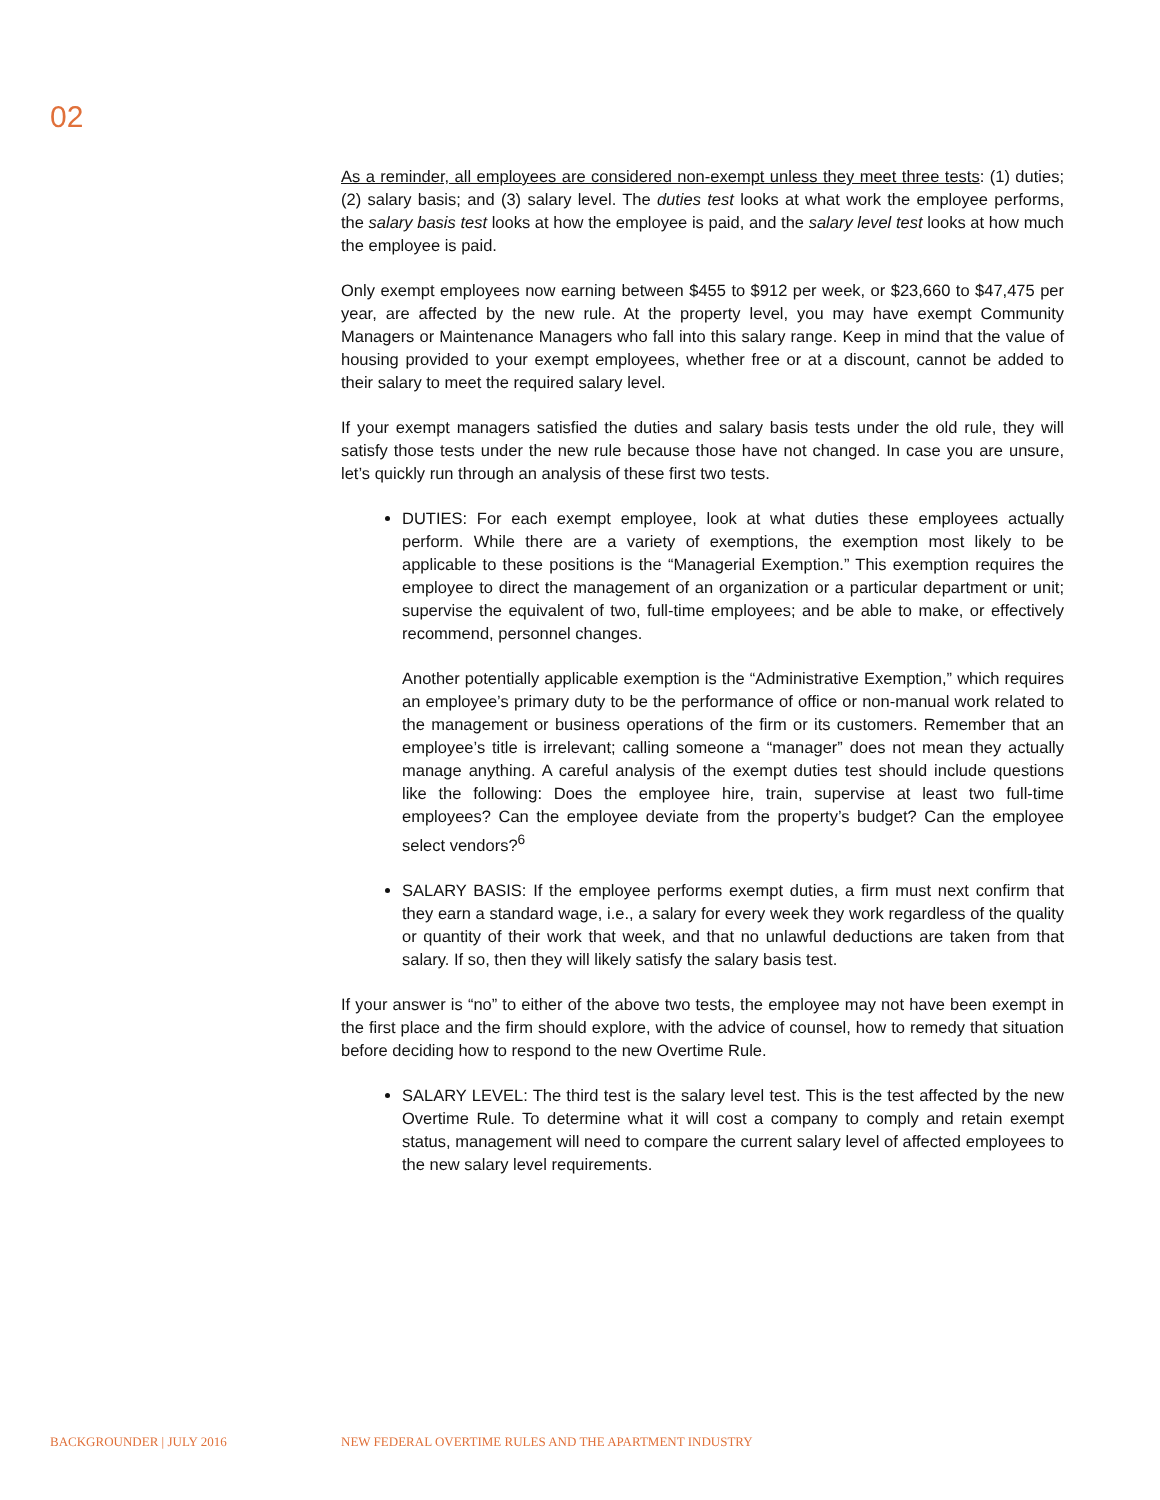02
As a reminder, all employees are considered non-exempt unless they meet three tests: (1) duties; (2) salary basis; and (3) salary level. The duties test looks at what work the employee performs, the salary basis test looks at how the employee is paid, and the salary level test looks at how much the employee is paid.
Only exempt employees now earning between $455 to $912 per week, or $23,660 to $47,475 per year, are affected by the new rule. At the property level, you may have exempt Community Managers or Maintenance Managers who fall into this salary range. Keep in mind that the value of housing provided to your exempt employees, whether free or at a discount, cannot be added to their salary to meet the required salary level.
If your exempt managers satisfied the duties and salary basis tests under the old rule, they will satisfy those tests under the new rule because those have not changed. In case you are unsure, let’s quickly run through an analysis of these first two tests.
DUTIES: For each exempt employee, look at what duties these employees actually perform. While there are a variety of exemptions, the exemption most likely to be applicable to these positions is the “Managerial Exemption.” This exemption requires the employee to direct the management of an organization or a particular department or unit; supervise the equivalent of two, full-time employees; and be able to make, or effectively recommend, personnel changes.
Another potentially applicable exemption is the “Administrative Exemption,” which requires an employee’s primary duty to be the performance of office or non-manual work related to the management or business operations of the firm or its customers. Remember that an employee’s title is irrelevant; calling someone a “manager” does not mean they actually manage anything. A careful analysis of the exempt duties test should include questions like the following: Does the employee hire, train, supervise at least two full-time employees? Can the employee deviate from the property’s budget? Can the employee select vendors?<sup>6</sup>
SALARY BASIS: If the employee performs exempt duties, a firm must next confirm that they earn a standard wage, i.e., a salary for every week they work regardless of the quality or quantity of their work that week, and that no unlawful deductions are taken from that salary. If so, then they will likely satisfy the salary basis test.
If your answer is “no” to either of the above two tests, the employee may not have been exempt in the first place and the firm should explore, with the advice of counsel, how to remedy that situation before deciding how to respond to the new Overtime Rule.
SALARY LEVEL: The third test is the salary level test. This is the test affected by the new Overtime Rule. To determine what it will cost a company to comply and retain exempt status, management will need to compare the current salary level of affected employees to the new salary level requirements.
BACKGROUNDER | JULY 2016
NEW FEDERAL OVERTIME RULES AND THE APARTMENT INDUSTRY